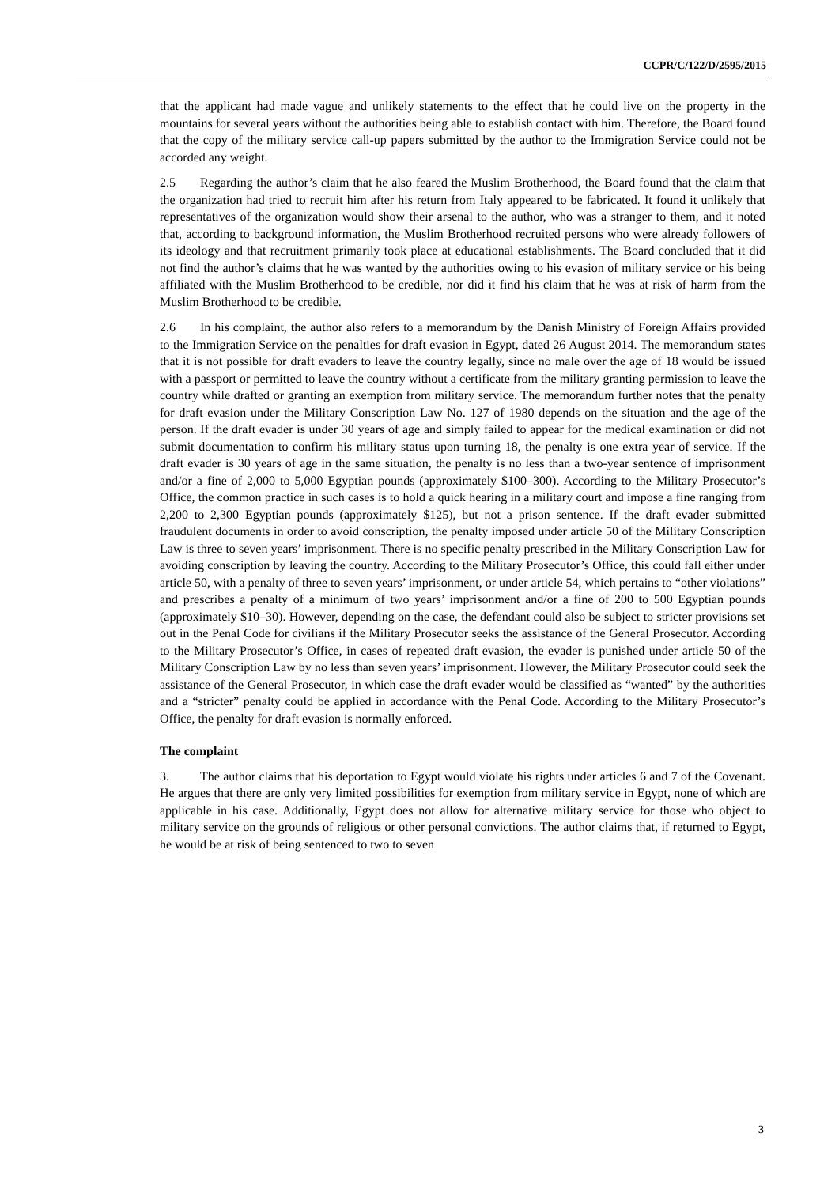CCPR/C/122/D/2595/2015
that the applicant had made vague and unlikely statements to the effect that he could live on the property in the mountains for several years without the authorities being able to establish contact with him. Therefore, the Board found that the copy of the military service call-up papers submitted by the author to the Immigration Service could not be accorded any weight.
2.5 Regarding the author’s claim that he also feared the Muslim Brotherhood, the Board found that the claim that the organization had tried to recruit him after his return from Italy appeared to be fabricated. It found it unlikely that representatives of the organization would show their arsenal to the author, who was a stranger to them, and it noted that, according to background information, the Muslim Brotherhood recruited persons who were already followers of its ideology and that recruitment primarily took place at educational establishments. The Board concluded that it did not find the author’s claims that he was wanted by the authorities owing to his evasion of military service or his being affiliated with the Muslim Brotherhood to be credible, nor did it find his claim that he was at risk of harm from the Muslim Brotherhood to be credible.
2.6 In his complaint, the author also refers to a memorandum by the Danish Ministry of Foreign Affairs provided to the Immigration Service on the penalties for draft evasion in Egypt, dated 26 August 2014. The memorandum states that it is not possible for draft evaders to leave the country legally, since no male over the age of 18 would be issued with a passport or permitted to leave the country without a certificate from the military granting permission to leave the country while drafted or granting an exemption from military service. The memorandum further notes that the penalty for draft evasion under the Military Conscription Law No. 127 of 1980 depends on the situation and the age of the person. If the draft evader is under 30 years of age and simply failed to appear for the medical examination or did not submit documentation to confirm his military status upon turning 18, the penalty is one extra year of service. If the draft evader is 30 years of age in the same situation, the penalty is no less than a two-year sentence of imprisonment and/or a fine of 2,000 to 5,000 Egyptian pounds (approximately $100–300). According to the Military Prosecutor’s Office, the common practice in such cases is to hold a quick hearing in a military court and impose a fine ranging from 2,200 to 2,300 Egyptian pounds (approximately $125), but not a prison sentence. If the draft evader submitted fraudulent documents in order to avoid conscription, the penalty imposed under article 50 of the Military Conscription Law is three to seven years’ imprisonment. There is no specific penalty prescribed in the Military Conscription Law for avoiding conscription by leaving the country. According to the Military Prosecutor’s Office, this could fall either under article 50, with a penalty of three to seven years’ imprisonment, or under article 54, which pertains to “other violations” and prescribes a penalty of a minimum of two years’ imprisonment and/or a fine of 200 to 500 Egyptian pounds (approximately $10–30). However, depending on the case, the defendant could also be subject to stricter provisions set out in the Penal Code for civilians if the Military Prosecutor seeks the assistance of the General Prosecutor. According to the Military Prosecutor’s Office, in cases of repeated draft evasion, the evader is punished under article 50 of the Military Conscription Law by no less than seven years’ imprisonment. However, the Military Prosecutor could seek the assistance of the General Prosecutor, in which case the draft evader would be classified as “wanted” by the authorities and a “stricter” penalty could be applied in accordance with the Penal Code. According to the Military Prosecutor’s Office, the penalty for draft evasion is normally enforced.
The complaint
3. The author claims that his deportation to Egypt would violate his rights under articles 6 and 7 of the Covenant. He argues that there are only very limited possibilities for exemption from military service in Egypt, none of which are applicable in his case. Additionally, Egypt does not allow for alternative military service for those who object to military service on the grounds of religious or other personal convictions. The author claims that, if returned to Egypt, he would be at risk of being sentenced to two to seven
3